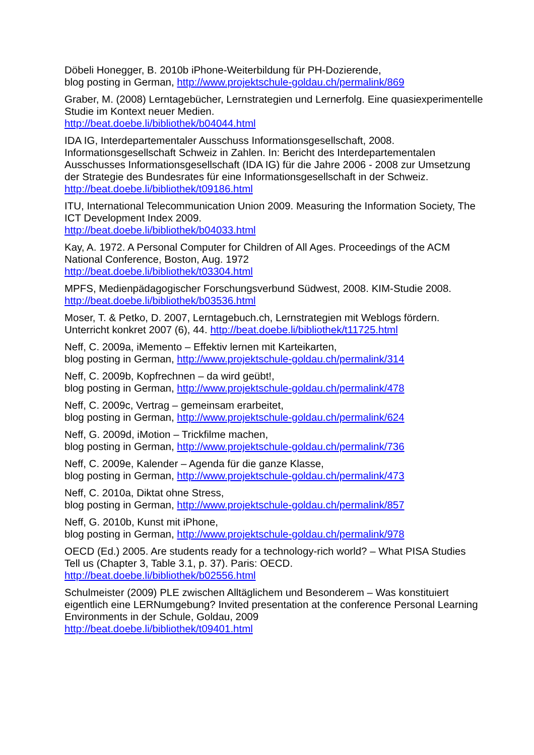Döbeli Honegger, B. 2010b iPhone-Weiterbildung für PH-Dozierende,
blog posting in German, http://www.projektschule-goldau.ch/permalink/869
Graber, M. (2008) Lerntagebücher, Lernstrategien und Lernerfolg. Eine quasiexperimentelle Studie im Kontext neuer Medien.
http://beat.doebe.li/bibliothek/b04044.html
IDA IG, Interdepartementaler Ausschuss Informationsgesellschaft, 2008. Informationsgesellschaft Schweiz in Zahlen. In: Bericht des Interdepartementalen Ausschusses Informationsgesellschaft (IDA IG) für die Jahre 2006 - 2008 zur Umsetzung der Strategie des Bundesrates für eine Informationsgesellschaft in der Schweiz. http://beat.doebe.li/bibliothek/t09186.html
ITU, International Telecommunication Union 2009. Measuring the Information Society, The ICT Development Index 2009.
http://beat.doebe.li/bibliothek/b04033.html
Kay, A. 1972. A Personal Computer for Children of All Ages. Proceedings of the ACM National Conference, Boston, Aug. 1972
http://beat.doebe.li/bibliothek/t03304.html
MPFS, Medienpädagogischer Forschungsverbund Südwest, 2008. KIM-Studie 2008.
http://beat.doebe.li/bibliothek/b03536.html
Moser, T. & Petko, D. 2007, Lerntagebuch.ch, Lernstrategien mit Weblogs fördern. Unterricht konkret 2007 (6), 44. http://beat.doebe.li/bibliothek/t11725.html
Neff, C. 2009a, iMemento – Effektiv lernen mit Karteikarten,
blog posting in German, http://www.projektschule-goldau.ch/permalink/314
Neff, C. 2009b, Kopfrechnen – da wird geübt!,
blog posting in German, http://www.projektschule-goldau.ch/permalink/478
Neff, C. 2009c, Vertrag – gemeinsam erarbeitet,
blog posting in German, http://www.projektschule-goldau.ch/permalink/624
Neff, G. 2009d, iMotion – Trickfilme machen,
blog posting in German, http://www.projektschule-goldau.ch/permalink/736
Neff, C. 2009e, Kalender – Agenda für die ganze Klasse,
blog posting in German, http://www.projektschule-goldau.ch/permalink/473
Neff, C. 2010a, Diktat ohne Stress,
blog posting in German, http://www.projektschule-goldau.ch/permalink/857
Neff, G. 2010b, Kunst mit iPhone,
blog posting in German, http://www.projektschule-goldau.ch/permalink/978
OECD (Ed.) 2005. Are students ready for a technology-rich world? – What PISA Studies Tell us (Chapter 3, Table 3.1, p. 37). Paris: OECD.
http://beat.doebe.li/bibliothek/b02556.html
Schulmeister (2009) PLE zwischen Alltäglichem und Besonderem – Was konstituiert eigentlich eine LERNumgebung? Invited presentation at the conference Personal Learning Environments in der Schule, Goldau, 2009
http://beat.doebe.li/bibliothek/t09401.html